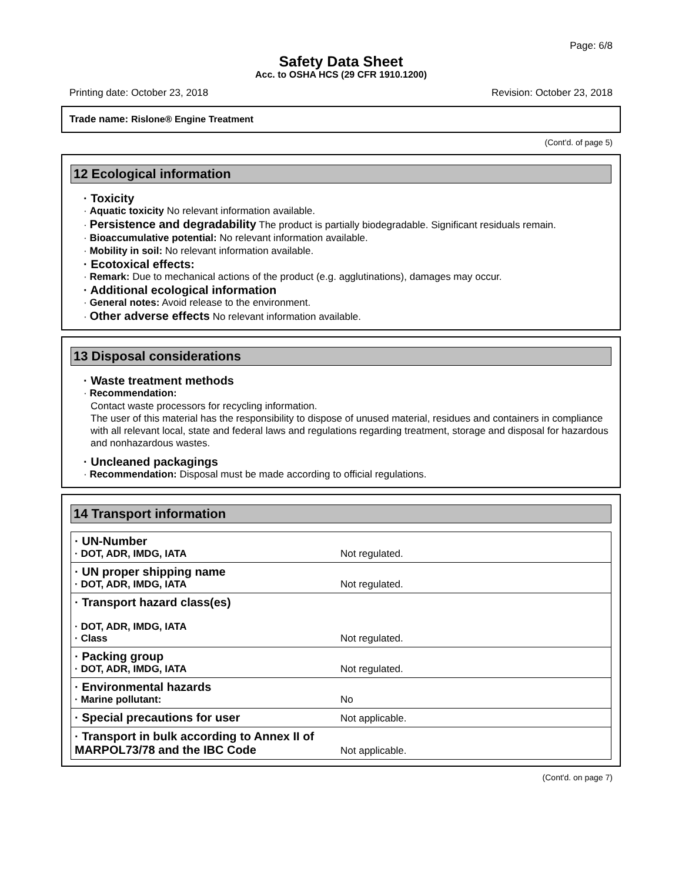Page: 6/8
Safety Data Sheet
Acc. to OSHA HCS (29 CFR 1910.1200)
Printing date: October 23, 2018 Revision: October 23, 2018
Trade name: Rislone® Engine Treatment
(Cont'd. of page 5)
12 Ecological information
· Toxicity
· Aquatic toxicity No relevant information available.
· Persistence and degradability The product is partially biodegradable. Significant residuals remain.
· Bioaccumulative potential: No relevant information available.
· Mobility in soil: No relevant information available.
· Ecotoxical effects:
· Remark: Due to mechanical actions of the product (e.g. agglutinations), damages may occur.
· Additional ecological information
· General notes: Avoid release to the environment.
· Other adverse effects No relevant information available.
13 Disposal considerations
· Waste treatment methods
· Recommendation:
Contact waste processors for recycling information.
The user of this material has the responsibility to dispose of unused material, residues and containers in compliance with all relevant local, state and federal laws and regulations regarding treatment, storage and disposal for hazardous and nonhazardous wastes.
· Uncleaned packagings
· Recommendation: Disposal must be made according to official regulations.
14 Transport information
| · UN-Number · DOT, ADR, IMDG, IATA | Not regulated. |
| · UN proper shipping name · DOT, ADR, IMDG, IATA | Not regulated. |
| · Transport hazard class(es) · DOT, ADR, IMDG, IATA · Class | Not regulated. |
| · Packing group · DOT, ADR, IMDG, IATA | Not regulated. |
| · Environmental hazards · Marine pollutant: | No |
| · Special precautions for user | Not applicable. |
| · Transport in bulk according to Annex II of MARPOL73/78 and the IBC Code | Not applicable. |
(Cont'd. on page 7)